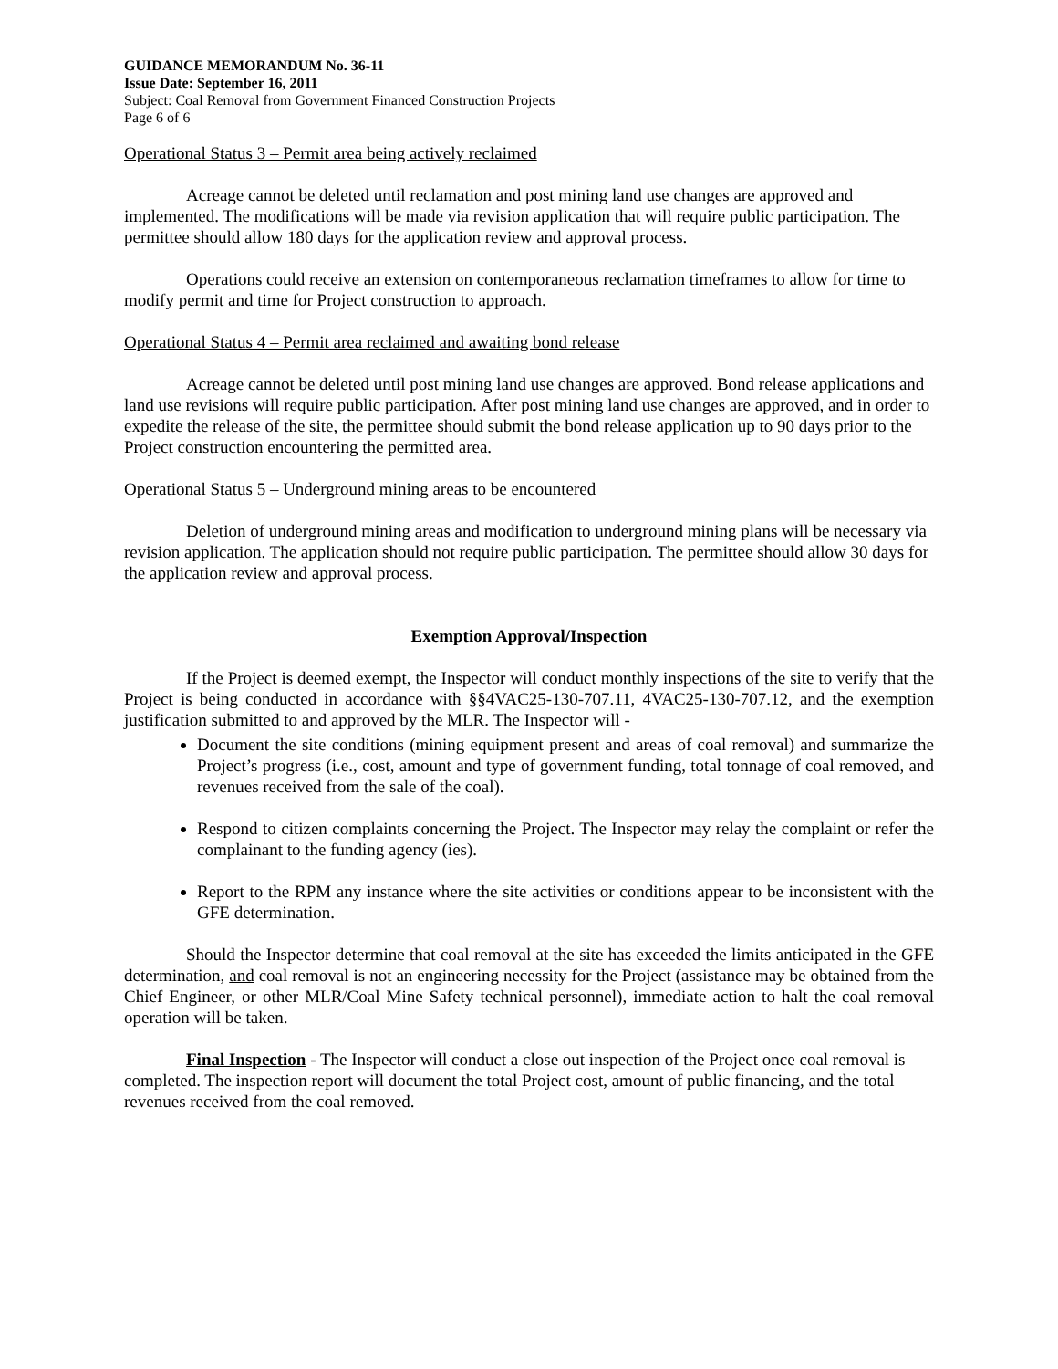GUIDANCE MEMORANDUM No. 36-11
Issue Date: September 16, 2011
Subject: Coal Removal from Government Financed Construction Projects
Page 6 of 6
Operational Status 3 – Permit area being actively reclaimed
Acreage cannot be deleted until reclamation and post mining land use changes are approved and implemented. The modifications will be made via revision application that will require public participation. The permittee should allow 180 days for the application review and approval process.
Operations could receive an extension on contemporaneous reclamation timeframes to allow for time to modify permit and time for Project construction to approach.
Operational Status 4 – Permit area reclaimed and awaiting bond release
Acreage cannot be deleted until post mining land use changes are approved. Bond release applications and land use revisions will require public participation. After post mining land use changes are approved, and in order to expedite the release of the site, the permittee should submit the bond release application up to 90 days prior to the Project construction encountering the permitted area.
Operational Status 5 – Underground mining areas to be encountered
Deletion of underground mining areas and modification to underground mining plans will be necessary via revision application. The application should not require public participation. The permittee should allow 30 days for the application review and approval process.
Exemption Approval/Inspection
If the Project is deemed exempt, the Inspector will conduct monthly inspections of the site to verify that the Project is being conducted in accordance with §§4VAC25-130-707.11, 4VAC25-130-707.12, and the exemption justification submitted to and approved by the MLR. The Inspector will -
Document the site conditions (mining equipment present and areas of coal removal) and summarize the Project’s progress (i.e., cost, amount and type of government funding, total tonnage of coal removed, and revenues received from the sale of the coal).
Respond to citizen complaints concerning the Project. The Inspector may relay the complaint or refer the complainant to the funding agency (ies).
Report to the RPM any instance where the site activities or conditions appear to be inconsistent with the GFE determination.
Should the Inspector determine that coal removal at the site has exceeded the limits anticipated in the GFE determination, and coal removal is not an engineering necessity for the Project (assistance may be obtained from the Chief Engineer, or other MLR/Coal Mine Safety technical personnel), immediate action to halt the coal removal operation will be taken.
Final Inspection - The Inspector will conduct a close out inspection of the Project once coal removal is completed. The inspection report will document the total Project cost, amount of public financing, and the total revenues received from the coal removed.